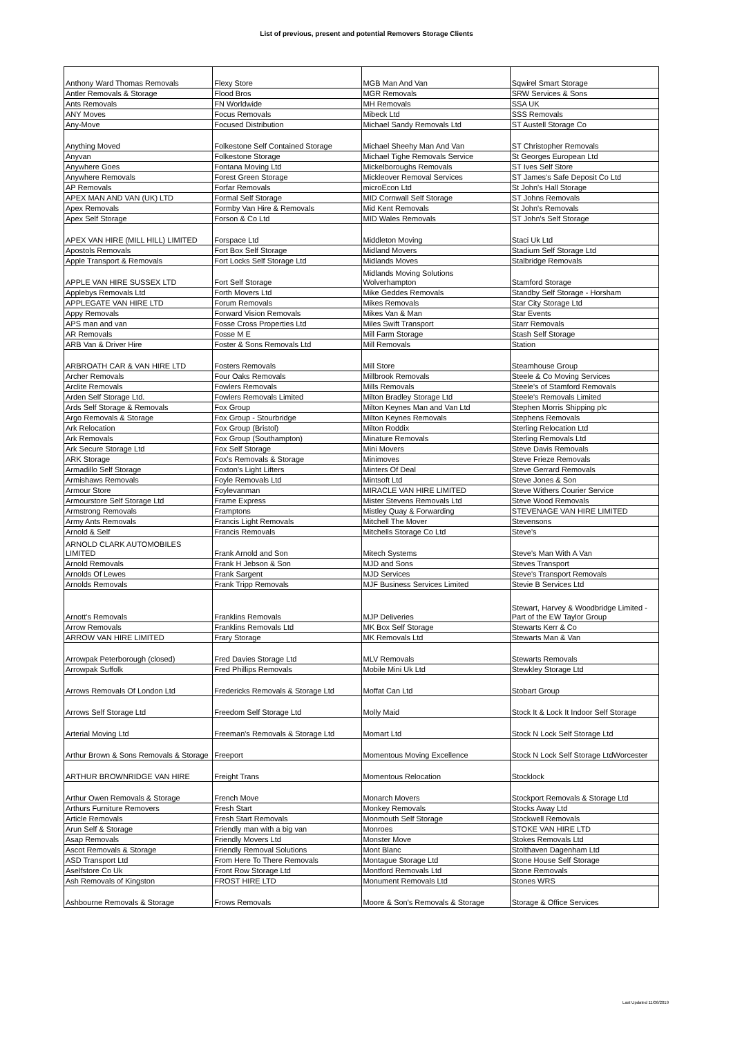List of previous, present and potential Removers Storage Clients
| Anthony Ward Thomas Removals | Flexy Store | MGB Man And Van | Sqwirel Smart Storage |
| Antler Removals & Storage | Flood Bros | MGR Removals | SRW Services & Sons |
| Ants Removals | FN Worldwide | MH Removals | SSA UK |
| ANY Moves | Focus Removals | Mibeck Ltd | SSS Removals |
| Any-Move | Focused Distribution | Michael Sandy Removals Ltd | ST Austell Storage Co |
| Anything Moved | Folkestone Self Contained Storage | Michael Sheehy Man And Van | ST Christopher Removals |
| Anyvan | Folkestone Storage | Michael Tighe Removals Service | St Georges European Ltd |
| Anywhere Goes | Fontana Moving Ltd | Mickelboroughs Removals | ST Ives Self Store |
| Anywhere Removals | Forest Green Storage | Mickleover Removal Services | ST James's Safe Deposit Co Ltd |
| AP Removals | Forfar Removals | microEcon Ltd | St John's Hall Storage |
| APEX MAN AND VAN (UK) LTD | Formal Self Storage | MID Cornwall Self Storage | ST Johns Removals |
| Apex Removals | Formby Van Hire & Removals | Mid Kent Removals | St John's Removals |
| Apex Self Storage | Forson & Co Ltd | MID Wales Removals | ST John's Self Storage |
| APEX VAN HIRE (MILL HILL) LIMITED | Forspace Ltd | Middleton Moving | Staci Uk Ltd |
| Apostols Removals | Fort Box Self Storage | Midland Movers | Stadium Self Storage Ltd |
| Apple Transport & Removals | Fort Locks Self Storage Ltd | Midlands Moves | Stalbridge Removals |
| APPLE VAN HIRE SUSSEX LTD | Fort Self Storage | Midlands Moving Solutions Wolverhampton | Stamford Storage |
| Applebys Removals Ltd | Forth Movers Ltd | Mike Geddes Removals | Standby Self Storage - Horsham |
| APPLEGATE VAN HIRE LTD | Forum Removals | Mikes Removals | Star City Storage Ltd |
| Appy Removals | Forward Vision Removals | Mikes Van & Man | Star Events |
| APS man and van | Fosse Cross Properties Ltd | Miles Swift Transport | Starr Removals |
| AR Removals | Fosse M E | Mill Farm Storage | Stash Self Storage |
| ARB Van & Driver Hire | Foster & Sons Removals Ltd | Mill Removals | Station |
| ARBROATH CAR & VAN HIRE LTD | Fosters Removals | Mill Store | Steamhouse Group |
| Archer Removals | Four Oaks Removals | Millbrook Removals | Steele & Co Moving Services |
| Arclite Removals | Fowlers Removals | Mills Removals | Steele's of Stamford Removals |
| Arden Self Storage Ltd. | Fowlers Removals Limited | Milton Bradley Storage Ltd | Steele's Removals Limited |
| Ards Self Storage & Removals | Fox Group | Milton Keynes Man and Van Ltd | Stephen Morris Shipping plc |
| Argo Removals & Storage | Fox Group - Stourbridge | Milton Keynes Removals | Stephens Removals |
| Ark Relocation | Fox Group (Bristol) | Milton Roddix | Sterling Relocation Ltd |
| Ark Removals | Fox Group (Southampton) | Minature Removals | Sterling Removals Ltd |
| Ark Secure Storage Ltd | Fox Self Storage | Mini Movers | Steve Davis Removals |
| ARK Storage | Fox's Removals & Storage | Minimoves | Steve Frieze Removals |
| Armadillo Self Storage | Foxton's Light Lifters | Minters Of Deal | Steve Gerrard Removals |
| Armishaws Removals | Foyle Removals Ltd | Mintsoft Ltd | Steve Jones & Son |
| Armour Store | Foylevanman | MIRACLE VAN HIRE LIMITED | Steve Withers Courier Service |
| Armourstore Self Storage Ltd | Frame Express | Mister Stevens Removals Ltd | Steve Wood Removals |
| Armstrong Removals | Framptons | Mistley Quay & Forwarding | STEVENAGE VAN HIRE LIMITED |
| Army Ants Removals | Francis Light Removals | Mitchell The Mover | Stevensons |
| Arnold & Self | Francis Removals | Mitchells Storage Co Ltd | Steve's |
| ARNOLD CLARK AUTOMOBILES LIMITED | Frank Arnold and Son | Mitech Systems | Steve's Man With A Van |
| Arnold Removals | Frank H Jebson & Son | MJD and Sons | Steves Transport |
| Arnolds Of Lewes | Frank Sargent | MJD Services | Steve's Transport Removals |
| Arnolds Removals | Frank Tripp Removals | MJF Business Services Limited | Stevie B Services Ltd |
| Arnott's Removals | Franklins Removals | MJP Deliveries | Stewart, Harvey & Woodbridge Limited - Part of the EW Taylor Group |
| Arrow Removals | Franklins Removals Ltd | MK Box Self Storage | Stewarts Kerr & Co |
| ARROW VAN HIRE LIMITED | Frary Storage | MK Removals Ltd | Stewarts Man & Van |
| Arrowpak Peterborough (closed) | Fred Davies Storage Ltd | MLV Removals | Stewarts Removals |
| Arrowpak Suffolk | Fred Phillips Removals | Mobile Mini Uk Ltd | Stewkley Storage Ltd |
| Arrows Removals Of London Ltd | Fredericks Removals & Storage Ltd | Moffat Can Ltd | Stobart Group |
| Arrows Self Storage Ltd | Freedom Self Storage Ltd | Molly Maid | Stock It & Lock It Indoor Self Storage |
| Arterial Moving Ltd | Freeman's Removals & Storage Ltd | Momart Ltd | Stock N Lock Self Storage Ltd |
| Arthur Brown & Sons Removals & Storage | Freeport | Momentous Moving Excellence | Stock N Lock Self Storage LtdWorcester |
| ARTHUR BROWNRIDGE VAN HIRE | Freight Trans | Momentous Relocation | Stocklock |
| Arthur Owen Removals & Storage | French Move | Monarch Movers | Stockport Removals & Storage Ltd |
| Arthurs Furniture Removers | Fresh Start | Monkey Removals | Stocks Away Ltd |
| Article Removals | Fresh Start Removals | Monmouth Self Storage | Stockwell Removals |
| Arun Self & Storage | Friendly man with a big van | Monroes | STOKE VAN HIRE LTD |
| Asap Removals | Friendly Movers Ltd | Monster Move | Stokes Removals Ltd |
| Ascot Removals & Storage | Friendly Removal Solutions | Mont Blanc | Stolthaven Dagenham Ltd |
| ASD Transport Ltd | From Here To There Removals | Montague Storage Ltd | Stone House Self Storage |
| Aselfstore Co Uk | Front Row Storage Ltd | Montford Removals Ltd | Stone Removals |
| Ash Removals of Kingston | FROST HIRE LTD | Monument Removals Ltd | Stones WRS |
| Ashbourne Removals & Storage | Frows Removals | Moore & Son's Removals & Storage | Storage & Office Services |
Last Updated 11/06/2019